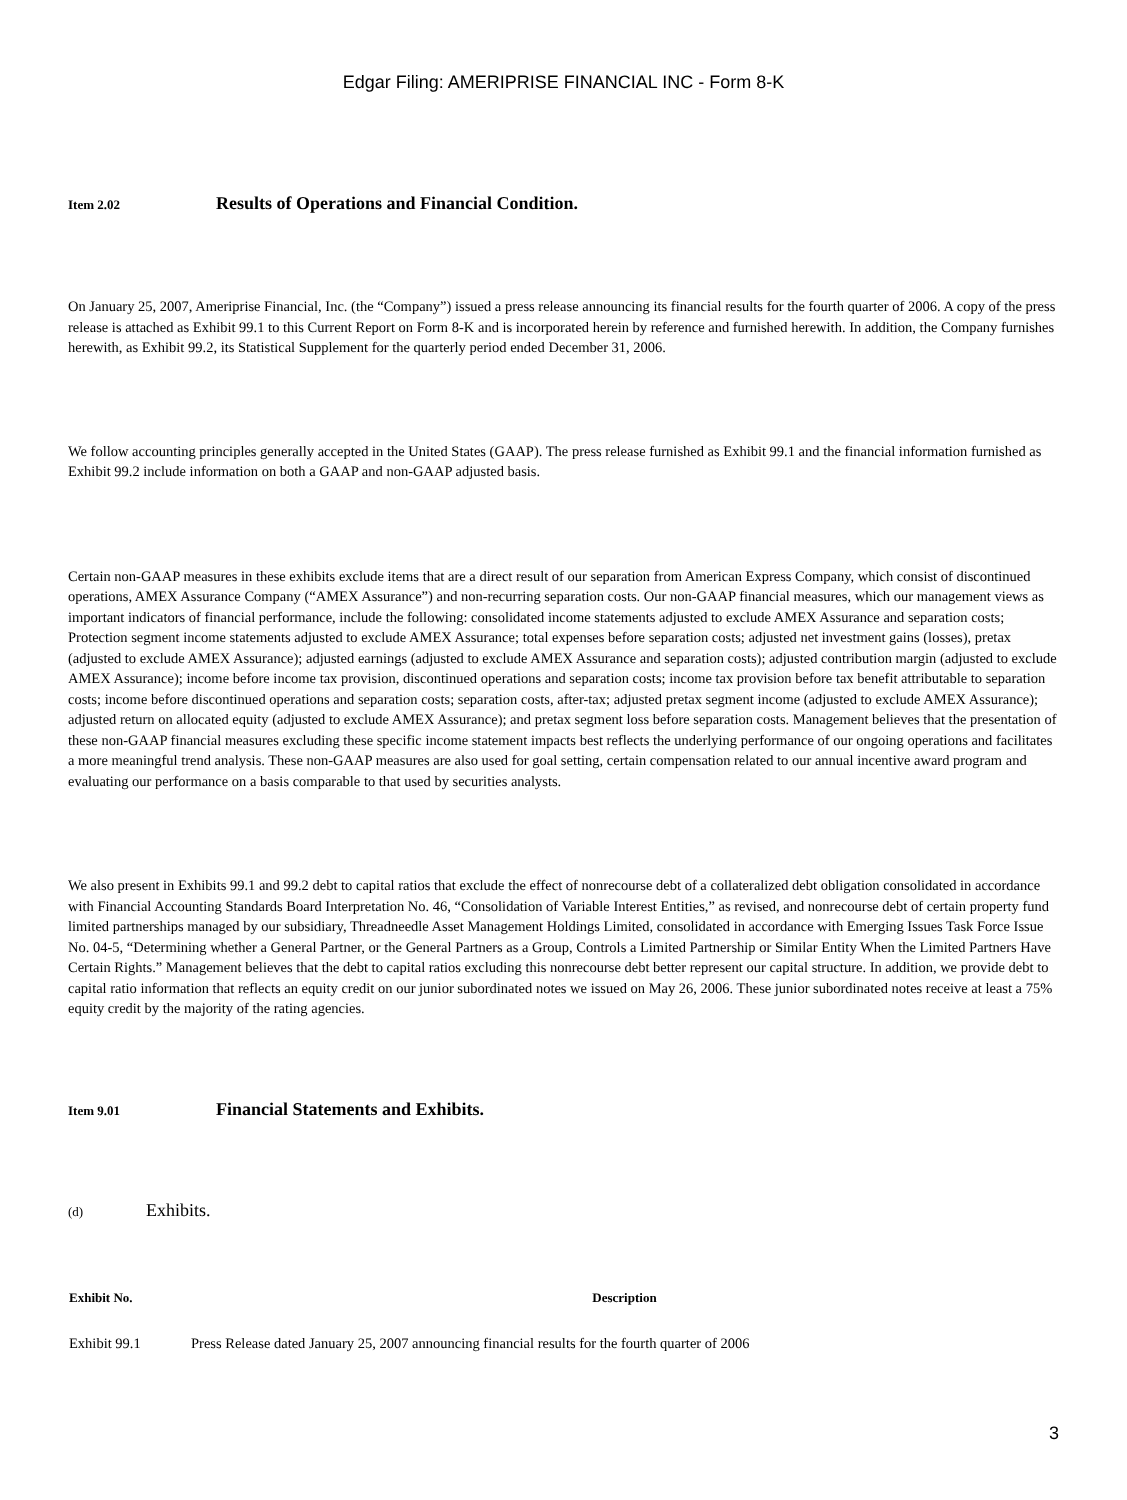Edgar Filing: AMERIPRISE FINANCIAL INC - Form 8-K
Item 2.02 Results of Operations and Financial Condition.
On January 25, 2007, Ameriprise Financial, Inc. (the “Company”) issued a press release announcing its financial results for the fourth quarter of 2006. A copy of the press release is attached as Exhibit 99.1 to this Current Report on Form 8-K and is incorporated herein by reference and furnished herewith. In addition, the Company furnishes herewith, as Exhibit 99.2, its Statistical Supplement for the quarterly period ended December 31, 2006.
We follow accounting principles generally accepted in the United States (GAAP). The press release furnished as Exhibit 99.1 and the financial information furnished as Exhibit 99.2 include information on both a GAAP and non-GAAP adjusted basis.
Certain non-GAAP measures in these exhibits exclude items that are a direct result of our separation from American Express Company, which consist of discontinued operations, AMEX Assurance Company (“AMEX Assurance”) and non-recurring separation costs. Our non-GAAP financial measures, which our management views as important indicators of financial performance, include the following: consolidated income statements adjusted to exclude AMEX Assurance and separation costs; Protection segment income statements adjusted to exclude AMEX Assurance; total expenses before separation costs; adjusted net investment gains (losses), pretax (adjusted to exclude AMEX Assurance); adjusted earnings (adjusted to exclude AMEX Assurance and separation costs); adjusted contribution margin (adjusted to exclude AMEX Assurance); income before income tax provision, discontinued operations and separation costs; income tax provision before tax benefit attributable to separation costs; income before discontinued operations and separation costs; separation costs, after-tax; adjusted pretax segment income (adjusted to exclude AMEX Assurance); adjusted return on allocated equity (adjusted to exclude AMEX Assurance); and pretax segment loss before separation costs. Management believes that the presentation of these non-GAAP financial measures excluding these specific income statement impacts best reflects the underlying performance of our ongoing operations and facilitates a more meaningful trend analysis. These non-GAAP measures are also used for goal setting, certain compensation related to our annual incentive award program and evaluating our performance on a basis comparable to that used by securities analysts.
We also present in Exhibits 99.1 and 99.2 debt to capital ratios that exclude the effect of nonrecourse debt of a collateralized debt obligation consolidated in accordance with Financial Accounting Standards Board Interpretation No. 46, “Consolidation of Variable Interest Entities,” as revised, and nonrecourse debt of certain property fund limited partnerships managed by our subsidiary, Threadneedle Asset Management Holdings Limited, consolidated in accordance with Emerging Issues Task Force Issue No. 04-5, “Determining whether a General Partner, or the General Partners as a Group, Controls a Limited Partnership or Similar Entity When the Limited Partners Have Certain Rights.” Management believes that the debt to capital ratios excluding this nonrecourse debt better represent our capital structure. In addition, we provide debt to capital ratio information that reflects an equity credit on our junior subordinated notes we issued on May 26, 2006. These junior subordinated notes receive at least a 75% equity credit by the majority of the rating agencies.
Item 9.01 Financial Statements and Exhibits.
(d) Exhibits.
| Exhibit No. | Description |
| --- | --- |
| Exhibit 99.1 | Press Release dated January 25, 2007 announcing financial results for the fourth quarter of 2006 |
3